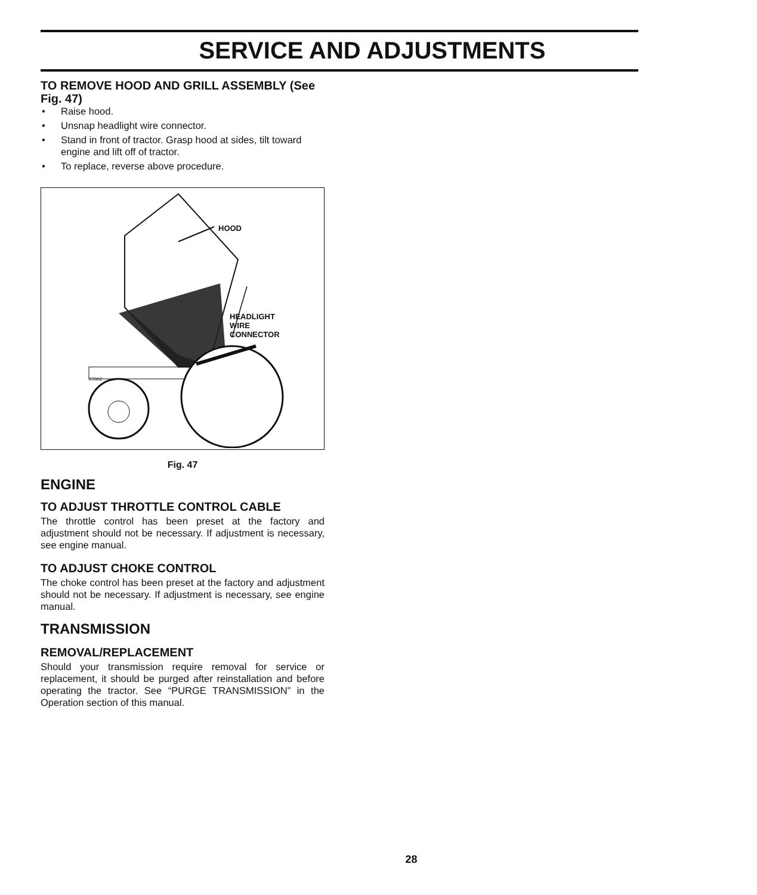SERVICE AND ADJUSTMENTS
TO REMOVE HOOD AND GRILL ASSEMBLY (See Fig. 47)
• Raise hood.
• Unsnap headlight wire connector.
• Stand in front of tractor. Grasp hood at sides, tilt toward engine and lift off of tractor.
• To replace, reverse above procedure.
HOOD
HEADLIGHT
WIRE
CONNECTOR
07002
Fig. 47
ENGINE
TO ADJUST THROTTLE CONTROL CABLE
The throttle control has been preset at the factory and adjustment should not be necessary. If adjustment is nec­essary, see engine manual.
TO ADJUST CHOKE CONTROL
The choke control has been preset at the factory and adjust­ment should not be necessary. If adjustment is necessary, see engine manual.
TRANSMISSION
REMOVAL/REPLACEMENT
Should your transmission require removal for service or replacement, it should be purged after reinstallation and before operating the tractor. See “PURGE TRANSMISSION” in the Operation section of this manual.
28